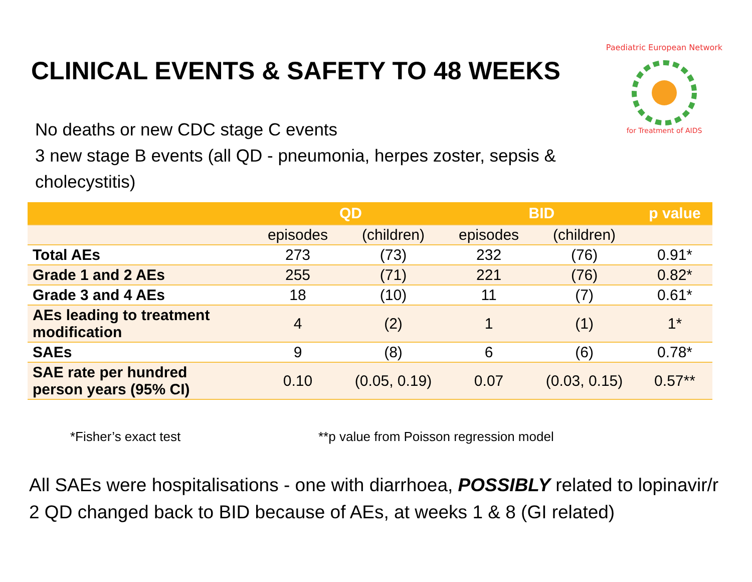CLINICAL EVENTS & SAFETY TO 48 WEEKS
Paediatric European Network
for Treatment of AIDS
No deaths or new CDC stage C events
3 new stage B events (all QD - pneumonia, herpes zoster, sepsis & cholecystitis)
| | QD | | BID | | p value |
| --- | --- | --- | --- | --- | --- |
| | episodes | (children) | episodes | (children) | |
| Total AEs | 273 | (73) | 232 | (76) | 0.91* |
| Grade 1 and 2 AEs | 255 | (71) | 221 | (76) | 0.82* |
| Grade 3 and 4 AEs | 18 | (10) | 11 | (7) | 0.61* |
| AEs leading to treatment modification | 4 | (2) | 1 | (1) | 1* |
| SAEs | 9 | (8) | 6 | (6) | 0.78* |
| SAE rate per hundred person years (95% CI) | 0.10 | (0.05, 0.19) | 0.07 | (0.03, 0.15) | 0.57** |
*Fisher’s exact test **p value from Poisson regression model
All SAEs were hospitalisations - one with diarrhoea, POSSIBLY related to lopinavir/r
2 QD changed back to BID because of AEs, at weeks 1 & 8 (GI related)